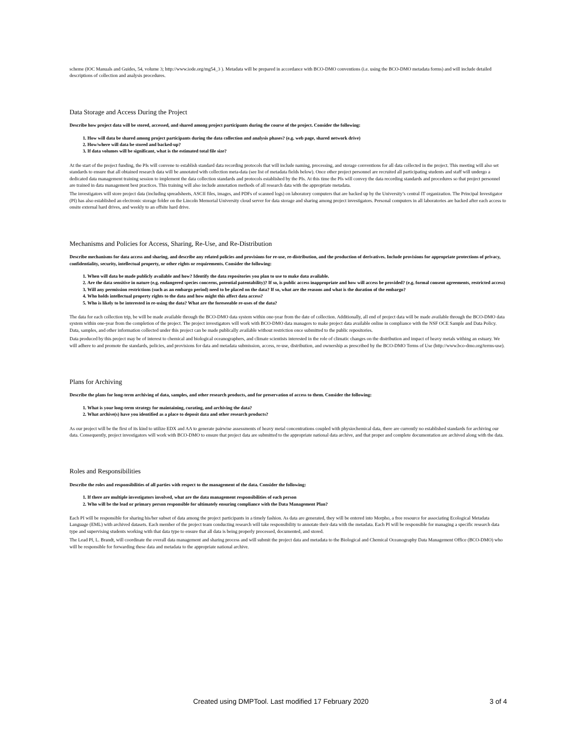scheme (IOC Manuals and Guides, 54, volume 3; http://www.iode.org/mg54_3 ). Metadata will be prepared in accordance with BCO-DMO conventions (i.e. using the BCO-DMO metadata forms) and will include detailed descriptions of collection and analysis procedures.
Data Storage and Access During the Project
Describe how project data will be stored, accessed, and shared among project participants during the course of the project. Consider the following:
1. How will data be shared among project participants during the data collection and analysis phases? (e.g. web page, shared network drive)
2. How/where will data be stored and backed-up?
3. If data volumes will be significant, what is the estimated total file size?
At the start of the project funding, the PIs will convene to establish standard data recording protocols that will include naming, processing, and storage conventions for all data collected in the project. This meeting will also set standards to ensure that all obtained research data will be annotated with collection meta-data (see list of metadata fields below). Once other project personnel are recruited all participating students and staff will undergo a dedicated data management training session to implement the data collection standards and protocols established by the PIs. At this time the PIs will convey the data recording standards and procedures so that project personnel are trained in data management best practices. This training will also include annotation methods of all research data with the appropriate metadata.
The investigators will store project data (including spreadsheets, ASCII files, images, and PDFs of scanned logs) on laboratory computers that are backed up by the University’s central IT organization. The Principal Investigator (PI) has also established an electronic storage folder on the Lincoln Memorial University cloud server for data storage and sharing among project investigators. Personal computers in all laboratories are backed after each access to onsite external hard drives, and weekly to an offsite hard drive.
Mechanisms and Policies for Access, Sharing, Re-Use, and Re-Distribution
Describe mechanisms for data access and sharing, and describe any related policies and provisions for re-use, re-distribution, and the production of derivatives. Include provisions for appropriate protections of privacy, confidentiality, security, intellectual property, or other rights or requirements. Consider the following:
1. When will data be made publicly available and how? Identify the data repositories you plan to use to make data available.
2. Are the data sensitive in nature (e.g. endangered species concerns, potential patentability)? If so, is public access inappropriate and how will access be provided? (e.g. formal consent agreements, restricted access)
3. Will any permission restrictions (such as an embargo period) need to be placed on the data? If so, what are the reasons and what is the duration of the embargo?
4. Who holds intellectual property rights to the data and how might this affect data access?
5. Who is likely to be interested in re-using the data? What are the foreseeable re-uses of the data?
The data for each collection trip, be will be made available through the BCO-DMO data system within one-year from the date of collection. Additionally, all end of project data will be made available through the BCO-DMO data system within one-year from the completion of the project. The project investigators will work with BCO-DMO data managers to make project data available online in compliance with the NSF OCE Sample and Data Policy. Data, samples, and other information collected under this project can be made publically available without restriction once submitted to the public repositories.
Data produced by this project may be of interest to chemical and biological oceanographers, and climate scientists interested in the role of climatic changes on the distribution and impact of heavy metals withing an estuary. We will adhere to and promote the standards, policies, and provisions for data and metadata submission, access, re-use, distribution, and ownership as prescribed by the BCO-DMO Terms of Use (http://www.bco-dmo.org/terms-use).
Plans for Archiving
Describe the plans for long-term archiving of data, samples, and other research products, and for preservation of access to them. Consider the following:
1. What is your long-term strategy for maintaining, curating, and archiving the data?
2. What archive(s) have you identified as a place to deposit data and other research products?
As our project will be the first of its kind to utilize EDX and AA to generate pairwise assessments of heavy metal concentrations coupled with physiochemical data, there are currently no established standards for archiving our data. Consequently, project investigators will work with BCO-DMO to ensure that project data are submitted to the appropriate national data archive, and that proper and complete documentation are archived along with the data.
Roles and Responsibilities
Describe the roles and responsibilities of all parties with respect to the management of the data. Consider the following:
1. If there are multiple investigators involved, what are the data management responsibilities of each person
2. Who will be the lead or primary person responsible for ultimately ensuring compliance with the Data Management Plan?
Each PI will be responsible for sharing his/her subset of data among the project participants in a timely fashion. As data are generated, they will be entered into Morpho, a free resource for associating Ecological Metadata Language (EML) with archived datasets. Each member of the project team conducting research will take responsibility to annotate their data with the metadata. Each PI will be responsible for managing a specific research data type and supervising students working with that data type to ensure that all data is being properly processed, documented, and stored.
The Lead PI, L. Brandt, will coordinate the overall data management and sharing process and will submit the project data and metadata to the Biological and Chemical Oceanography Data Management Office (BCO-DMO) who will be responsible for forwarding these data and metadata to the appropriate national archive.
Created using DMPTool. Last modified 17 February 2020 3 of 4